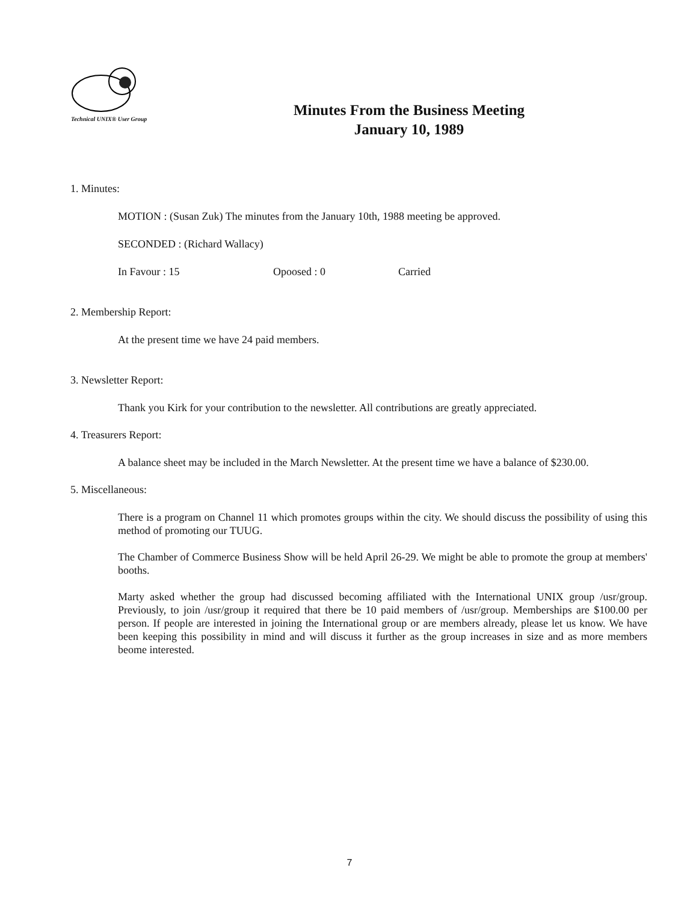Technical UNIX® User Group
Minutes From the Business Meeting
January 10, 1989
1. Minutes:
MOTION : (Susan Zuk) The minutes from the January 10th, 1988 meeting be approved.
SECONDED : (Richard Wallacy)
In Favour : 15 Opoosed : 0 Carried
2. Membership Report:
At the present time we have 24 paid members.
3. Newsletter Report:
Thank you Kirk for your contribution to the newsletter. All contributions are greatly appreciated.
4. Treasurers Report:
A balance sheet may be included in the March Newsletter. At the present time we have a balance of $230.00.
5. Miscellaneous:
There is a program on Channel 11 which promotes groups within the city. We should discuss the possibility of using this method of promoting our TUUG.
The Chamber of Commerce Business Show will be held April 26-29. We might be able to promote the group at members' booths.
Marty asked whether the group had discussed becoming affiliated with the International UNIX group /usr/group. Previously, to join /usr/group it required that there be 10 paid members of /usr/group. Memberships are $100.00 per person. If people are interested in joining the International group or are members already, please let us know. We have been keeping this possibility in mind and will discuss it further as the group increases in size and as more members beome interested.
7